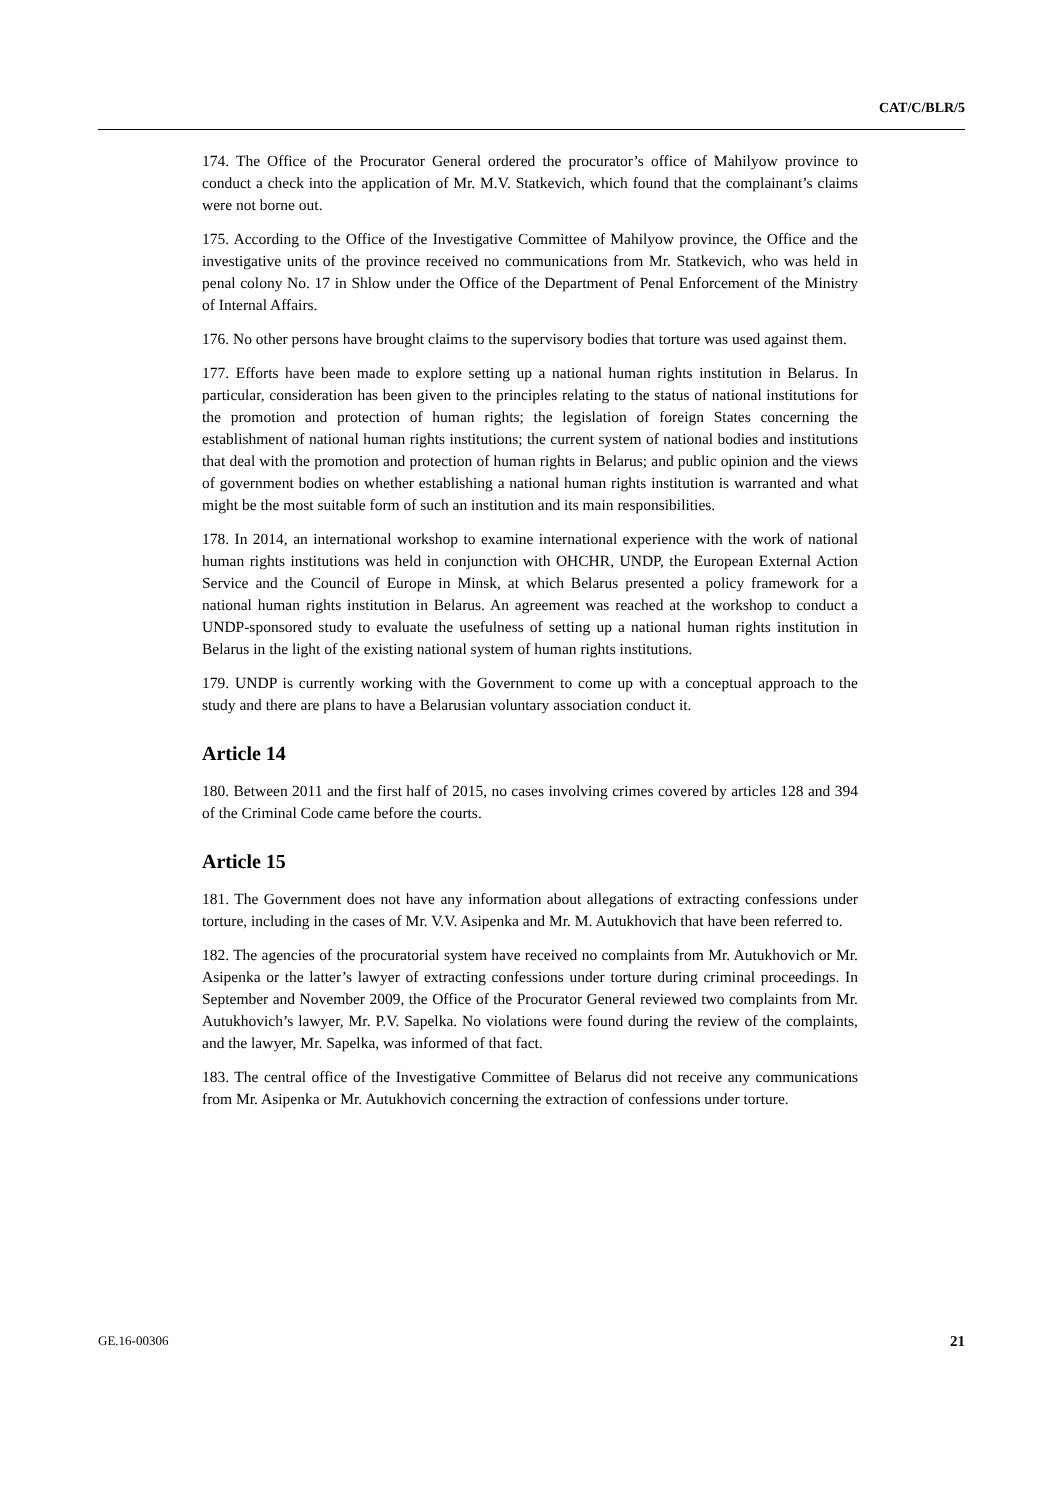CAT/C/BLR/5
174. The Office of the Procurator General ordered the procurator’s office of Mahilyow province to conduct a check into the application of Mr. M.V. Statkevich, which found that the complainant’s claims were not borne out.
175. According to the Office of the Investigative Committee of Mahilyow province, the Office and the investigative units of the province received no communications from Mr. Statkevich, who was held in penal colony No. 17 in Shlow under the Office of the Department of Penal Enforcement of the Ministry of Internal Affairs.
176. No other persons have brought claims to the supervisory bodies that torture was used against them.
177. Efforts have been made to explore setting up a national human rights institution in Belarus. In particular, consideration has been given to the principles relating to the status of national institutions for the promotion and protection of human rights; the legislation of foreign States concerning the establishment of national human rights institutions; the current system of national bodies and institutions that deal with the promotion and protection of human rights in Belarus; and public opinion and the views of government bodies on whether establishing a national human rights institution is warranted and what might be the most suitable form of such an institution and its main responsibilities.
178. In 2014, an international workshop to examine international experience with the work of national human rights institutions was held in conjunction with OHCHR, UNDP, the European External Action Service and the Council of Europe in Minsk, at which Belarus presented a policy framework for a national human rights institution in Belarus. An agreement was reached at the workshop to conduct a UNDP-sponsored study to evaluate the usefulness of setting up a national human rights institution in Belarus in the light of the existing national system of human rights institutions.
179. UNDP is currently working with the Government to come up with a conceptual approach to the study and there are plans to have a Belarusian voluntary association conduct it.
Article 14
180. Between 2011 and the first half of 2015, no cases involving crimes covered by articles 128 and 394 of the Criminal Code came before the courts.
Article 15
181. The Government does not have any information about allegations of extracting confessions under torture, including in the cases of Mr. V.V. Asipenka and Mr. M. Autukhovich that have been referred to.
182. The agencies of the procuratorial system have received no complaints from Mr. Autukhovich or Mr. Asipenka or the latter’s lawyer of extracting confessions under torture during criminal proceedings. In September and November 2009, the Office of the Procurator General reviewed two complaints from Mr. Autukhovich’s lawyer, Mr. P.V. Sapelka. No violations were found during the review of the complaints, and the lawyer, Mr. Sapelka, was informed of that fact.
183. The central office of the Investigative Committee of Belarus did not receive any communications from Mr. Asipenka or Mr. Autukhovich concerning the extraction of confessions under torture.
GE.16-00306 21